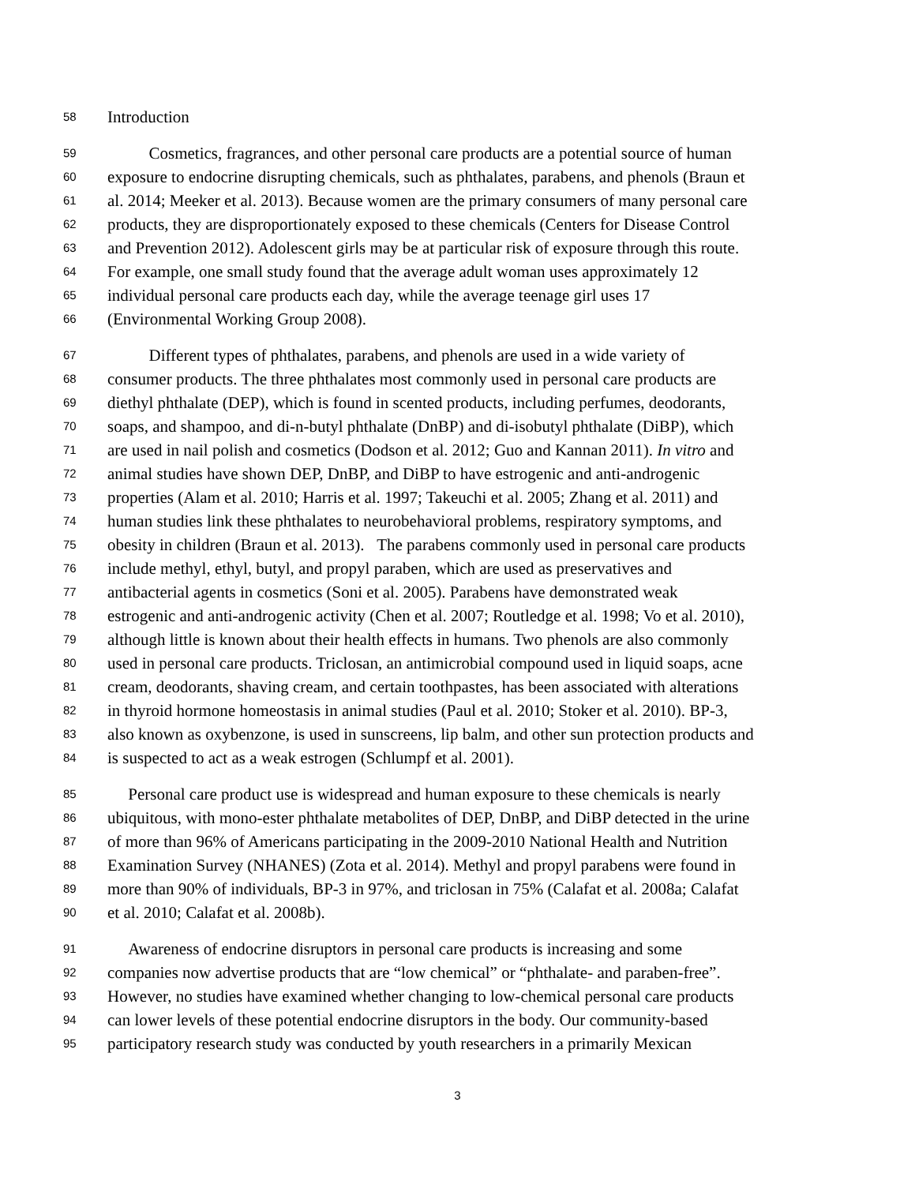58 Introduction
59 Cosmetics, fragrances, and other personal care products are a potential source of human
60 exposure to endocrine disrupting chemicals, such as phthalates, parabens, and phenols (Braun et
61 al. 2014; Meeker et al. 2013). Because women are the primary consumers of many personal care
62 products, they are disproportionately exposed to these chemicals (Centers for Disease Control
63 and Prevention 2012). Adolescent girls may be at particular risk of exposure through this route.
64 For example, one small study found that the average adult woman uses approximately 12
65 individual personal care products each day, while the average teenage girl uses 17
66 (Environmental Working Group 2008).
67 Different types of phthalates, parabens, and phenols are used in a wide variety of
68 consumer products. The three phthalates most commonly used in personal care products are
69 diethyl phthalate (DEP), which is found in scented products, including perfumes, deodorants,
70 soaps, and shampoo, and di-n-butyl phthalate (DnBP) and di-isobutyl phthalate (DiBP), which
71 are used in nail polish and cosmetics (Dodson et al. 2012; Guo and Kannan 2011). In vitro and
72 animal studies have shown DEP, DnBP, and DiBP to have estrogenic and anti-androgenic
73 properties (Alam et al. 2010; Harris et al. 1997; Takeuchi et al. 2005; Zhang et al. 2011) and
74 human studies link these phthalates to neurobehavioral problems, respiratory symptoms, and
75 obesity in children (Braun et al. 2013). The parabens commonly used in personal care products
76 include methyl, ethyl, butyl, and propyl paraben, which are used as preservatives and
77 antibacterial agents in cosmetics (Soni et al. 2005). Parabens have demonstrated weak
78 estrogenic and anti-androgenic activity (Chen et al. 2007; Routledge et al. 1998; Vo et al. 2010),
79 although little is known about their health effects in humans. Two phenols are also commonly
80 used in personal care products. Triclosan, an antimicrobial compound used in liquid soaps, acne
81 cream, deodorants, shaving cream, and certain toothpastes, has been associated with alterations
82 in thyroid hormone homeostasis in animal studies (Paul et al. 2010; Stoker et al. 2010). BP-3,
83 also known as oxybenzone, is used in sunscreens, lip balm, and other sun protection products and
84 is suspected to act as a weak estrogen (Schlumpf et al. 2001).
85 Personal care product use is widespread and human exposure to these chemicals is nearly
86 ubiquitous, with mono-ester phthalate metabolites of DEP, DnBP, and DiBP detected in the urine
87 of more than 96% of Americans participating in the 2009-2010 National Health and Nutrition
88 Examination Survey (NHANES) (Zota et al. 2014). Methyl and propyl parabens were found in
89 more than 90% of individuals, BP-3 in 97%, and triclosan in 75% (Calafat et al. 2008a; Calafat
90 et al. 2010; Calafat et al. 2008b).
91 Awareness of endocrine disruptors in personal care products is increasing and some
92 companies now advertise products that are “low chemical” or “phthalate- and paraben-free”.
93 However, no studies have examined whether changing to low-chemical personal care products
94 can lower levels of these potential endocrine disruptors in the body. Our community-based
95 participatory research study was conducted by youth researchers in a primarily Mexican
3